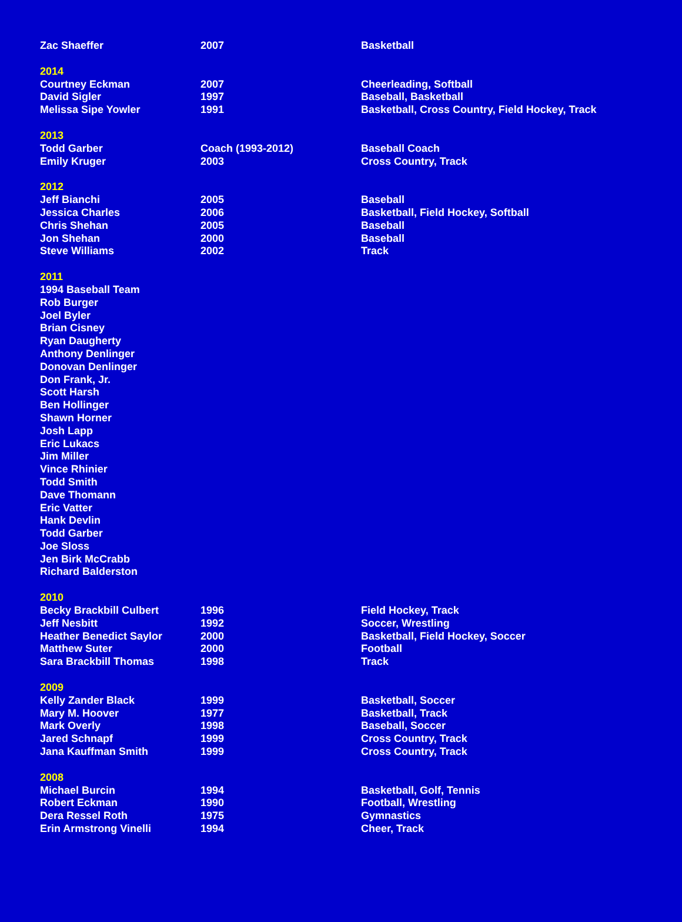| Zac Shaeffer | 2007 | Basketball |
| 2014 | | |
| Courtney Eckman | 2007 | Cheerleading, Softball |
| David Sigler | 1997 | Baseball, Basketball |
| Melissa Sipe Yowler | 1991 | Basketball, Cross Country, Field Hockey, Track |
| 2013 | | |
| Todd Garber | Coach (1993-2012) | Baseball Coach |
| Emily Kruger | 2003 | Cross Country, Track |
| 2012 | | |
| Jeff Bianchi | 2005 | Baseball |
| Jessica Charles | 2006 | Basketball, Field Hockey, Softball |
| Chris Shehan | 2005 | Baseball |
| Jon Shehan | 2000 | Baseball |
| Steve Williams | 2002 | Track |
| 2011 | | |
| 1994 Baseball Team | | |
| Rob Burger | | |
| Joel Byler | | |
| Brian Cisney | | |
| Ryan Daugherty | | |
| Anthony Denlinger | | |
| Donovan Denlinger | | |
| Don Frank, Jr. | | |
| Scott Harsh | | |
| Ben Hollinger | | |
| Shawn Horner | | |
| Josh Lapp | | |
| Eric Lukacs | | |
| Jim Miller | | |
| Vince Rhinier | | |
| Todd Smith | | |
| Dave Thomann | | |
| Eric Vatter | | |
| Hank Devlin | | |
| Todd Garber | | |
| Joe Sloss | | |
| Jen Birk McCrabb | | |
| Richard Balderston | | |
| 2010 | | |
| Becky Brackbill Culbert | 1996 | Field Hockey, Track |
| Jeff Nesbitt | 1992 | Soccer, Wrestling |
| Heather Benedict Saylor | 2000 | Basketball, Field Hockey, Soccer |
| Matthew Suter | 2000 | Football |
| Sara Brackbill Thomas | 1998 | Track |
| 2009 | | |
| Kelly Zander Black | 1999 | Basketball, Soccer |
| Mary M. Hoover | 1977 | Basketball, Track |
| Mark Overly | 1998 | Baseball, Soccer |
| Jared Schnapf | 1999 | Cross Country, Track |
| Jana Kauffman Smith | 1999 | Cross Country, Track |
| 2008 | | |
| Michael Burcin | 1994 | Basketball, Golf, Tennis |
| Robert Eckman | 1990 | Football, Wrestling |
| Dera Ressel Roth | 1975 | Gymnastics |
| Erin Armstrong Vinelli | 1994 | Cheer, Track |